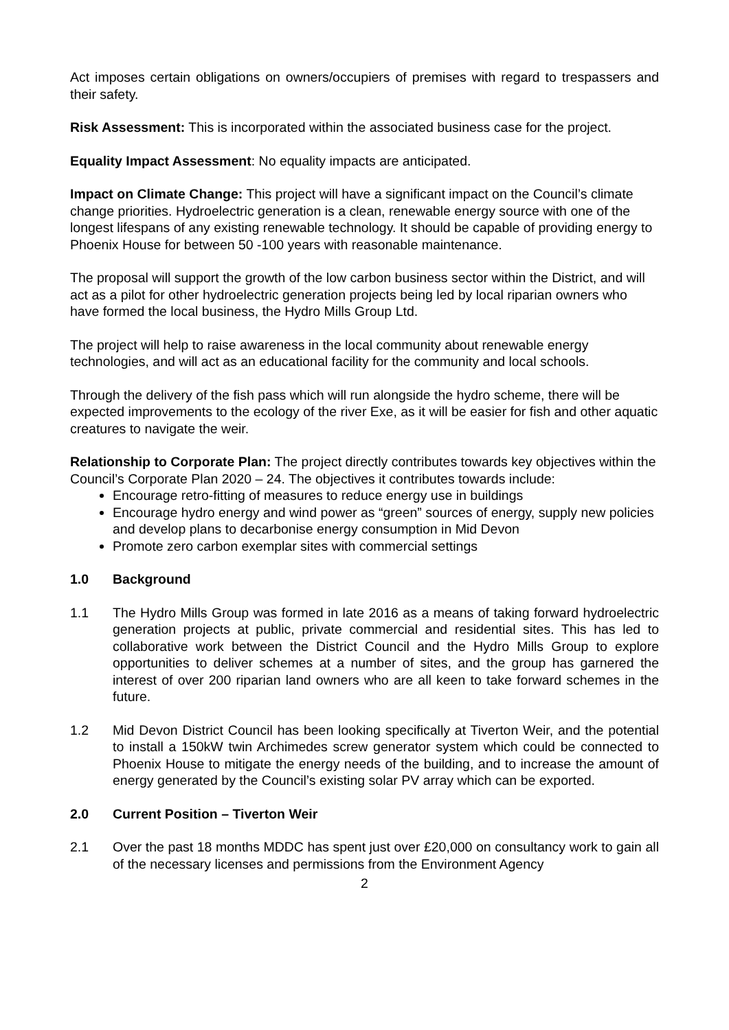Act imposes certain obligations on owners/occupiers of premises with regard to trespassers and their safety.
Risk Assessment: This is incorporated within the associated business case for the project.
Equality Impact Assessment: No equality impacts are anticipated.
Impact on Climate Change: This project will have a significant impact on the Council’s climate change priorities. Hydroelectric generation is a clean, renewable energy source with one of the longest lifespans of any existing renewable technology. It should be capable of providing energy to Phoenix House for between 50 -100 years with reasonable maintenance.
The proposal will support the growth of the low carbon business sector within the District, and will act as a pilot for other hydroelectric generation projects being led by local riparian owners who have formed the local business, the Hydro Mills Group Ltd.
The project will help to raise awareness in the local community about renewable energy technologies, and will act as an educational facility for the community and local schools.
Through the delivery of the fish pass which will run alongside the hydro scheme, there will be expected improvements to the ecology of the river Exe, as it will be easier for fish and other aquatic creatures to navigate the weir.
Relationship to Corporate Plan: The project directly contributes towards key objectives within the Council’s Corporate Plan 2020 – 24. The objectives it contributes towards include:
Encourage retro-fitting of measures to reduce energy use in buildings
Encourage hydro energy and wind power as “green” sources of energy, supply new policies and develop plans to decarbonise energy consumption in Mid Devon
Promote zero carbon exemplar sites with commercial settings
1.0 Background
1.1 The Hydro Mills Group was formed in late 2016 as a means of taking forward hydroelectric generation projects at public, private commercial and residential sites. This has led to collaborative work between the District Council and the Hydro Mills Group to explore opportunities to deliver schemes at a number of sites, and the group has garnered the interest of over 200 riparian land owners who are all keen to take forward schemes in the future.
1.2 Mid Devon District Council has been looking specifically at Tiverton Weir, and the potential to install a 150kW twin Archimedes screw generator system which could be connected to Phoenix House to mitigate the energy needs of the building, and to increase the amount of energy generated by the Council’s existing solar PV array which can be exported.
2.0 Current Position – Tiverton Weir
2.1 Over the past 18 months MDDC has spent just over £20,000 on consultancy work to gain all of the necessary licenses and permissions from the Environment Agency
2